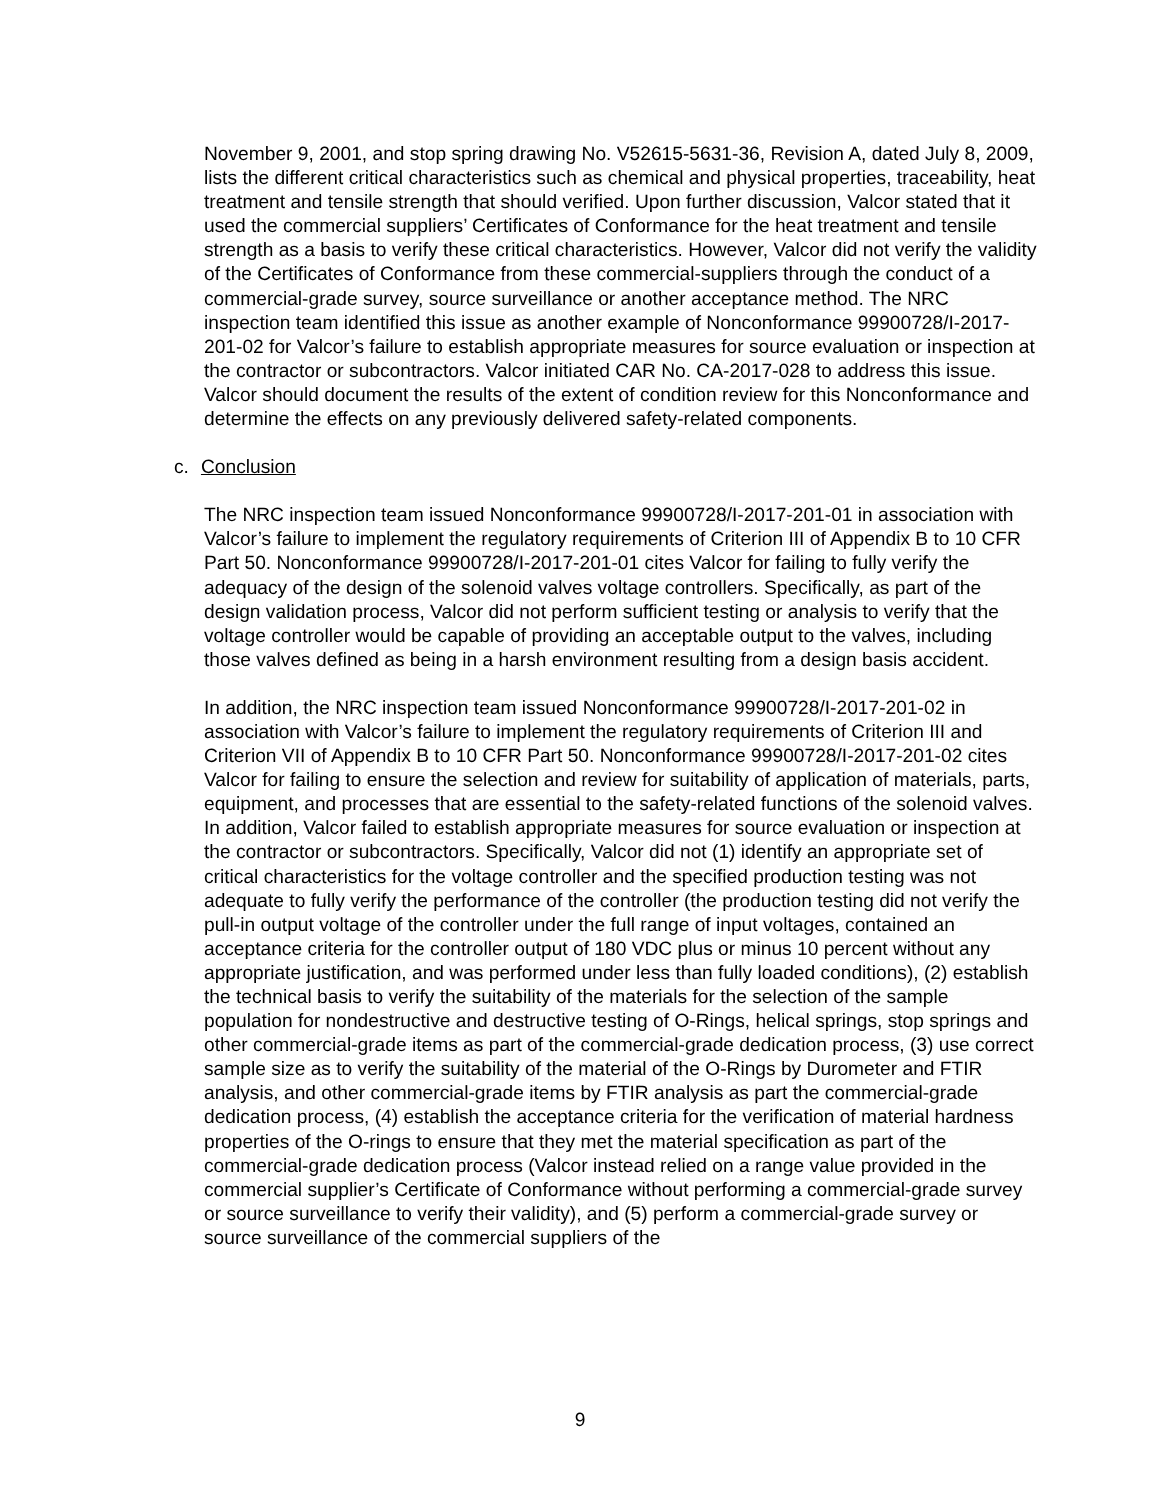November 9, 2001, and stop spring drawing No. V52615-5631-36, Revision A, dated July 8, 2009, lists the different critical characteristics such as chemical and physical properties, traceability, heat treatment and tensile strength that should verified. Upon further discussion, Valcor stated that it used the commercial suppliers’ Certificates of Conformance for the heat treatment and tensile strength as a basis to verify these critical characteristics. However, Valcor did not verify the validity of the Certificates of Conformance from these commercial-suppliers through the conduct of a commercial-grade survey, source surveillance or another acceptance method. The NRC inspection team identified this issue as another example of Nonconformance 99900728/I-2017-201-02 for Valcor’s failure to establish appropriate measures for source evaluation or inspection at the contractor or subcontractors. Valcor initiated CAR No. CA-2017-028 to address this issue. Valcor should document the results of the extent of condition review for this Nonconformance and determine the effects on any previously delivered safety-related components.
c. Conclusion
The NRC inspection team issued Nonconformance 99900728/I-2017-201-01 in association with Valcor’s failure to implement the regulatory requirements of Criterion III of Appendix B to 10 CFR Part 50. Nonconformance 99900728/I-2017-201-01 cites Valcor for failing to fully verify the adequacy of the design of the solenoid valves voltage controllers. Specifically, as part of the design validation process, Valcor did not perform sufficient testing or analysis to verify that the voltage controller would be capable of providing an acceptable output to the valves, including those valves defined as being in a harsh environment resulting from a design basis accident.
In addition, the NRC inspection team issued Nonconformance 99900728/I-2017-201-02 in association with Valcor’s failure to implement the regulatory requirements of Criterion III and Criterion VII of Appendix B to 10 CFR Part 50. Nonconformance 99900728/I-2017-201-02 cites Valcor for failing to ensure the selection and review for suitability of application of materials, parts, equipment, and processes that are essential to the safety-related functions of the solenoid valves. In addition, Valcor failed to establish appropriate measures for source evaluation or inspection at the contractor or subcontractors. Specifically, Valcor did not (1) identify an appropriate set of critical characteristics for the voltage controller and the specified production testing was not adequate to fully verify the performance of the controller (the production testing did not verify the pull-in output voltage of the controller under the full range of input voltages, contained an acceptance criteria for the controller output of 180 VDC plus or minus 10 percent without any appropriate justification, and was performed under less than fully loaded conditions), (2) establish the technical basis to verify the suitability of the materials for the selection of the sample population for nondestructive and destructive testing of O-Rings, helical springs, stop springs and other commercial-grade items as part of the commercial-grade dedication process, (3) use correct sample size as to verify the suitability of the material of the O-Rings by Durometer and FTIR analysis, and other commercial-grade items by FTIR analysis as part the commercial-grade dedication process, (4) establish the acceptance criteria for the verification of material hardness properties of the O-rings to ensure that they met the material specification as part of the commercial-grade dedication process (Valcor instead relied on a range value provided in the commercial supplier’s Certificate of Conformance without performing a commercial-grade survey or source surveillance to verify their validity), and (5) perform a commercial-grade survey or source surveillance of the commercial suppliers of the
9